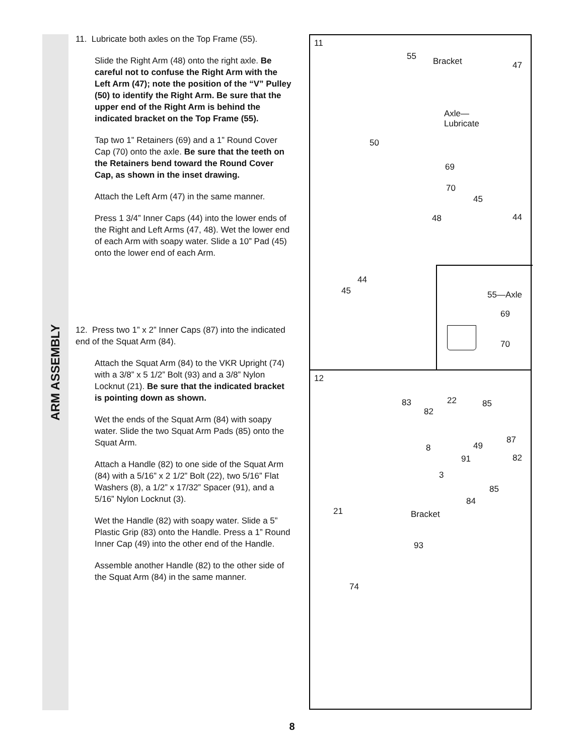ARM ASSEMBLY
11. Lubricate both axles on the Top Frame (55).
Slide the Right Arm (48) onto the right axle. Be careful not to confuse the Right Arm with the Left Arm (47); note the position of the “V” Pulley (50) to identify the Right Arm. Be sure that the upper end of the Right Arm is behind the indicated bracket on the Top Frame (55).
Tap two 1” Retainers (69) and a 1” Round Cover Cap (70) onto the axle. Be sure that the teeth on the Retainers bend toward the Round Cover Cap, as shown in the inset drawing.
Attach the Left Arm (47) in the same manner.
Press 1 3/4” Inner Caps (44) into the lower ends of the Right and Left Arms (47, 48). Wet the lower end of each Arm with soapy water. Slide a 10” Pad (45) onto the lower end of each Arm.
12. Press two 1” x 2” Inner Caps (87) into the indicated end of the Squat Arm (84).
Attach the Squat Arm (84) to the VKR Upright (74) with a 3/8” x 5 1/2” Bolt (93) and a 3/8” Nylon Locknut (21). Be sure that the indicated bracket is pointing down as shown.
Wet the ends of the Squat Arm (84) with soapy water. Slide the two Squat Arm Pads (85) onto the Squat Arm.
Attach a Handle (82) to one side of the Squat Arm (84) with a 5/16” x 2 1/2” Bolt (22), two 5/16” Flat Washers (8), a 1/2” x 17/32” Spacer (91), and a 5/16” Nylon Locknut (3).
Wet the Handle (82) with soapy water. Slide a 5” Plastic Grip (83) onto the Handle. Press a 1” Round Inner Cap (49) into the other end of the Handle.
Assemble another Handle (82) to the other side of the Squat Arm (84) in the same manner.
11
55 Bracket 47
Axle—
Lubricate
50
69
70
45
48 44
44
45
55—Axle
69
70
12
83 22 85
82
87
8 49
82 91
3
85
84
21 Bracket
93
74
8